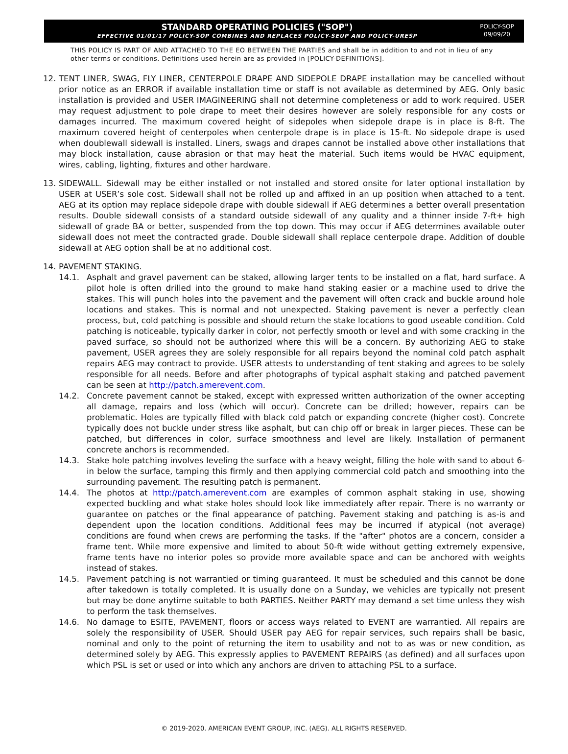STANDARD OPERATING POLICIES ("SOP")
EFFECTIVE 01/01/17 POLICY-SOP COMBINES AND REPLACES POLICY-SEUP AND POLICY-URESP
POLICY-SOP
09/09/20
THIS POLICY IS PART OF AND ATTACHED TO THE EO BETWEEN THE PARTIES and shall be in addition to and not in lieu of any other terms or conditions. Definitions used herein are as provided in [POLICY-DEFINITIONS].
12. TENT LINER, SWAG, FLY LINER, CENTERPOLE DRAPE AND SIDEPOLE DRAPE installation may be cancelled without prior notice as an ERROR if available installation time or staff is not available as determined by AEG. Only basic installation is provided and USER IMAGINEERING shall not determine completeness or add to work required. USER may request adjustment to pole drape to meet their desires however are solely responsible for any costs or damages incurred. The maximum covered height of sidepoles when sidepole drape is in place is 8-ft. The maximum covered height of centerpoles when centerpole drape is in place is 15-ft. No sidepole drape is used when doublewall sidewall is installed. Liners, swags and drapes cannot be installed above other installations that may block installation, cause abrasion or that may heat the material. Such items would be HVAC equipment, wires, cabling, lighting, fixtures and other hardware.
13. SIDEWALL. Sidewall may be either installed or not installed and stored onsite for later optional installation by USER at USER’s sole cost. Sidewall shall not be rolled up and affixed in an up position when attached to a tent. AEG at its option may replace sidepole drape with double sidewall if AEG determines a better overall presentation results. Double sidewall consists of a standard outside sidewall of any quality and a thinner inside 7-ft+ high sidewall of grade BA or better, suspended from the top down. This may occur if AEG determines available outer sidewall does not meet the contracted grade. Double sidewall shall replace centerpole drape. Addition of double sidewall at AEG option shall be at no additional cost.
14. PAVEMENT STAKING.
14.1. Asphalt and gravel pavement can be staked, allowing larger tents to be installed on a flat, hard surface. A pilot hole is often drilled into the ground to make hand staking easier or a machine used to drive the stakes. This will punch holes into the pavement and the pavement will often crack and buckle around hole locations and stakes. This is normal and not unexpected. Staking pavement is never a perfectly clean process, but, cold patching is possible and should return the stake locations to good useable condition. Cold patching is noticeable, typically darker in color, not perfectly smooth or level and with some cracking in the paved surface, so should not be authorized where this will be a concern. By authorizing AEG to stake pavement, USER agrees they are solely responsible for all repairs beyond the nominal cold patch asphalt repairs AEG may contract to provide. USER attests to understanding of tent staking and agrees to be solely responsible for all needs. Before and after photographs of typical asphalt staking and patched pavement can be seen at http://patch.amerevent.com.
14.2. Concrete pavement cannot be staked, except with expressed written authorization of the owner accepting all damage, repairs and loss (which will occur). Concrete can be drilled; however, repairs can be problematic. Holes are typically filled with black cold patch or expanding concrete (higher cost). Concrete typically does not buckle under stress like asphalt, but can chip off or break in larger pieces. These can be patched, but differences in color, surface smoothness and level are likely. Installation of permanent concrete anchors is recommended.
14.3. Stake hole patching involves leveling the surface with a heavy weight, filling the hole with sand to about 6-in below the surface, tamping this firmly and then applying commercial cold patch and smoothing into the surrounding pavement. The resulting patch is permanent.
14.4. The photos at http://patch.amerevent.com are examples of common asphalt staking in use, showing expected buckling and what stake holes should look like immediately after repair. There is no warranty or guarantee on patches or the final appearance of patching. Pavement staking and patching is as-is and dependent upon the location conditions. Additional fees may be incurred if atypical (not average) conditions are found when crews are performing the tasks. If the "after" photos are a concern, consider a frame tent. While more expensive and limited to about 50-ft wide without getting extremely expensive, frame tents have no interior poles so provide more available space and can be anchored with weights instead of stakes.
14.5. Pavement patching is not warrantied or timing guaranteed. It must be scheduled and this cannot be done after takedown is totally completed. It is usually done on a Sunday, we vehicles are typically not present but may be done anytime suitable to both PARTIES. Neither PARTY may demand a set time unless they wish to perform the task themselves.
14.6. No damage to ESITE, PAVEMENT, floors or access ways related to EVENT are warrantied. All repairs are solely the responsibility of USER. Should USER pay AEG for repair services, such repairs shall be basic, nominal and only to the point of returning the item to usability and not to as was or new condition, as determined solely by AEG. This expressly applies to PAVEMENT REPAIRS (as defined) and all surfaces upon which PSL is set or used or into which any anchors are driven to attaching PSL to a surface.
© 2019-2020. AMERICAN EVENT GROUP, INC. (AEG). ALL RIGHTS RESERVED.